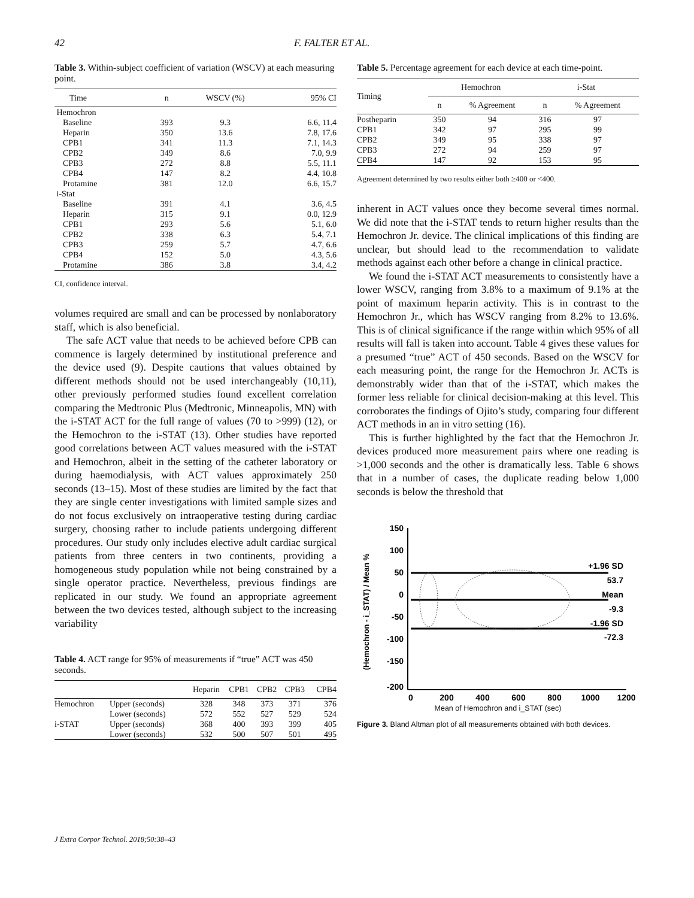42 F. FALTER ET AL.
Table 3. Within-subject coefficient of variation (WSCV) at each measuring point.
| Time | n | WSCV (%) | 95% CI |
| --- | --- | --- | --- |
| Hemochron | | | |
| Baseline | 393 | 9.3 | 6.6, 11.4 |
| Heparin | 350 | 13.6 | 7.8, 17.6 |
| CPB1 | 341 | 11.3 | 7.1, 14.3 |
| CPB2 | 349 | 8.6 | 7.0, 9.9 |
| CPB3 | 272 | 8.8 | 5.5, 11.1 |
| CPB4 | 147 | 8.2 | 4.4, 10.8 |
| Protamine | 381 | 12.0 | 6.6, 15.7 |
| i-Stat | | | |
| Baseline | 391 | 4.1 | 3.6, 4.5 |
| Heparin | 315 | 9.1 | 0.0, 12.9 |
| CPB1 | 293 | 5.6 | 5.1, 6.0 |
| CPB2 | 338 | 6.3 | 5.4, 7.1 |
| CPB3 | 259 | 5.7 | 4.7, 6.6 |
| CPB4 | 152 | 5.0 | 4.3, 5.6 |
| Protamine | 386 | 3.8 | 3.4, 4.2 |
CI, confidence interval.
volumes required are small and can be processed by nonlaboratory staff, which is also beneficial.
The safe ACT value that needs to be achieved before CPB can commence is largely determined by institutional preference and the device used (9). Despite cautions that values obtained by different methods should not be used interchangeably (10,11), other previously performed studies found excellent correlation comparing the Medtronic Plus (Medtronic, Minneapolis, MN) with the i-STAT ACT for the full range of values (70 to >999) (12), or the Hemochron to the i-STAT (13). Other studies have reported good correlations between ACT values measured with the i-STAT and Hemochron, albeit in the setting of the catheter laboratory or during haemodialysis, with ACT values approximately 250 seconds (13–15). Most of these studies are limited by the fact that they are single center investigations with limited sample sizes and do not focus exclusively on intraoperative testing during cardiac surgery, choosing rather to include patients undergoing different procedures. Our study only includes elective adult cardiac surgical patients from three centers in two continents, providing a homogeneous study population while not being constrained by a single operator practice. Nevertheless, previous findings are replicated in our study. We found an appropriate agreement between the two devices tested, although subject to the increasing variability
Table 4. ACT range for 95% of measurements if “true” ACT was 450 seconds.
| | | Heparin | CPB1 | CPB2 | CPB3 | CPB4 |
| --- | --- | --- | --- | --- | --- | --- |
| Hemochron | Upper (seconds) | 328 | 348 | 373 | 371 | 376 |
| | Lower (seconds) | 572 | 552 | 527 | 529 | 524 |
| i-STAT | Upper (seconds) | 368 | 400 | 393 | 399 | 405 |
| | Lower (seconds) | 532 | 500 | 507 | 501 | 495 |
Table 5. Percentage agreement for each device at each time-point.
| Timing | Hemochron | | i-Stat | |
| --- | --- | --- | --- | --- |
| | n | % Agreement | n | % Agreement |
| Postheparin | 350 | 94 | 316 | 97 |
| CPB1 | 342 | 97 | 295 | 99 |
| CPB2 | 349 | 95 | 338 | 97 |
| CPB3 | 272 | 94 | 259 | 97 |
| CPB4 | 147 | 92 | 153 | 95 |
Agreement determined by two results either both ≥400 or <400.
inherent in ACT values once they become several times normal. We did note that the i-STAT tends to return higher results than the Hemochron Jr. device. The clinical implications of this finding are unclear, but should lead to the recommendation to validate methods against each other before a change in clinical practice.
We found the i-STAT ACT measurements to consistently have a lower WSCV, ranging from 3.8% to a maximum of 9.1% at the point of maximum heparin activity. This is in contrast to the Hemochron Jr., which has WSCV ranging from 8.2% to 13.6%. This is of clinical significance if the range within which 95% of all results will fall is taken into account. Table 4 gives these values for a presumed “true” ACT of 450 seconds. Based on the WSCV for each measuring point, the range for the Hemochron Jr. ACTs is demonstrably wider than that of the i-STAT, which makes the former less reliable for clinical decision-making at this level. This corroborates the findings of Ojito’s study, comparing four different ACT methods in an in vitro setting (16).
This is further highlighted by the fact that the Hemochron Jr. devices produced more measurement pairs where one reading is >1,000 seconds and the other is dramatically less. Table 6 shows that in a number of cases, the duplicate reading below 1,000 seconds is below the threshold that
(Hemochron - i_STAT) / Mean %
150
100
50
0
-50
-100
-150
-200
0
200
400
600
800
1000
1200
+1.96 SD
53.7
Mean
-9.3
-1.96 SD
-72.3
Mean of Hemochron and i_STAT (sec)
Figure 3. Bland Altman plot of all measurements obtained with both devices.
J Extra Corpor Technol. 2018;50:38–43